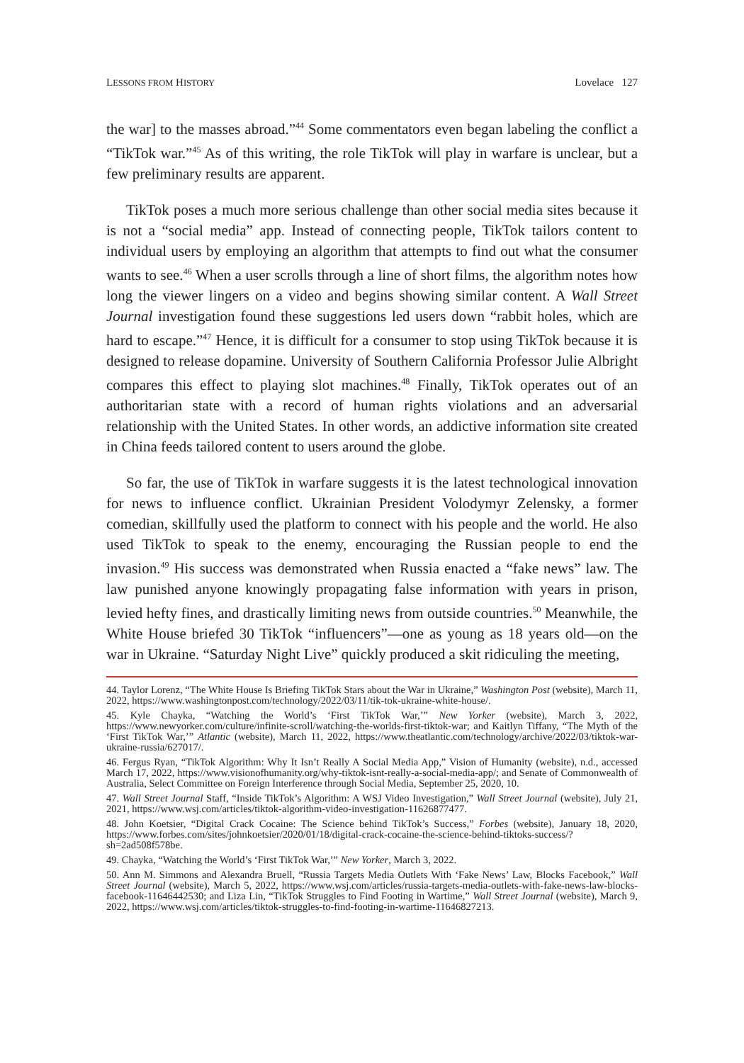LESSONS FROM HISTORY Lovelace 127
the war] to the masses abroad.”<sup>44</sup> Some commentators even began labeling the conflict a “TikTok war.”<sup>45</sup> As of this writing, the role TikTok will play in warfare is unclear, but a few preliminary results are apparent.
TikTok poses a much more serious challenge than other social media sites because it is not a “social media” app. Instead of connecting people, TikTok tailors content to individual users by employing an algorithm that attempts to find out what the consumer wants to see.<sup>46</sup> When a user scrolls through a line of short films, the algorithm notes how long the viewer lingers on a video and begins showing similar content. A Wall Street Journal investigation found these suggestions led users down “rabbit holes, which are hard to escape.”<sup>47</sup> Hence, it is difficult for a consumer to stop using TikTok because it is designed to release dopamine. University of Southern California Professor Julie Albright compares this effect to playing slot machines.<sup>48</sup> Finally, TikTok operates out of an authoritarian state with a record of human rights violations and an adversarial relationship with the United States. In other words, an addictive information site created in China feeds tailored content to users around the globe.
So far, the use of TikTok in warfare suggests it is the latest technological innovation for news to influence conflict. Ukrainian President Volodymyr Zelensky, a former comedian, skillfully used the platform to connect with his people and the world. He also used TikTok to speak to the enemy, encouraging the Russian people to end the invasion.<sup>49</sup> His success was demonstrated when Russia enacted a “fake news” law. The law punished anyone knowingly propagating false information with years in prison, levied hefty fines, and drastically limiting news from outside countries.<sup>50</sup> Meanwhile, the White House briefed 30 TikTok “influencers”—one as young as 18 years old—on the war in Ukraine. “Saturday Night Live” quickly produced a skit ridiculing the meeting,
44. Taylor Lorenz, “The White House Is Briefing TikTok Stars about the War in Ukraine,” Washington Post (website), March 11, 2022, https://www.washingtonpost.com/technology/2022/03/11/tik-tok-ukraine-white-house/.
45. Kyle Chayka, “Watching the World’s ‘First TikTok War,’” New Yorker (website), March 3, 2022, https://www.newyorker.com/culture/infinite-scroll/watching-the-worlds-first-tiktok-war; and Kaitlyn Tiffany, “The Myth of the ‘First TikTok War,’” Atlantic (website), March 11, 2022, https://www.theatlantic.com/technology/archive/2022/03/tiktok-war-ukraine-russia/627017/.
46. Fergus Ryan, “TikTok Algorithm: Why It Isn’t Really A Social Media App,” Vision of Humanity (website), n.d., accessed March 17, 2022, https://www.visionofhumanity.org/why-tiktok-isnt-really-a-social-media-app/; and Senate of Commonwealth of Australia, Select Committee on Foreign Interference through Social Media, September 25, 2020, 10.
47. Wall Street Journal Staff, “Inside TikTok’s Algorithm: A WSJ Video Investigation,” Wall Street Journal (website), July 21, 2021, https://www.wsj.com/articles/tiktok-algorithm-video-investigation-11626877477.
48. John Koetsier, “Digital Crack Cocaine: The Science behind TikTok’s Success,” Forbes (website), January 18, 2020, https://www.forbes.com/sites/johnkoetsier/2020/01/18/digital-crack-cocaine-the-science-behind-tiktoks-success/?sh=2ad508f578be.
49. Chayka, “Watching the World’s ‘First TikTok War,’” New Yorker, March 3, 2022.
50. Ann M. Simmons and Alexandra Bruell, “Russia Targets Media Outlets With ‘Fake News’ Law, Blocks Facebook,” Wall Street Journal (website), March 5, 2022, https://www.wsj.com/articles/russia-targets-media-outlets-with-fake-news-law-blocks-facebook-11646442530; and Liza Lin, “TikTok Struggles to Find Footing in Wartime,” Wall Street Journal (website), March 9, 2022, https://www.wsj.com/articles/tiktok-struggles-to-find-footing-in-wartime-11646827213.